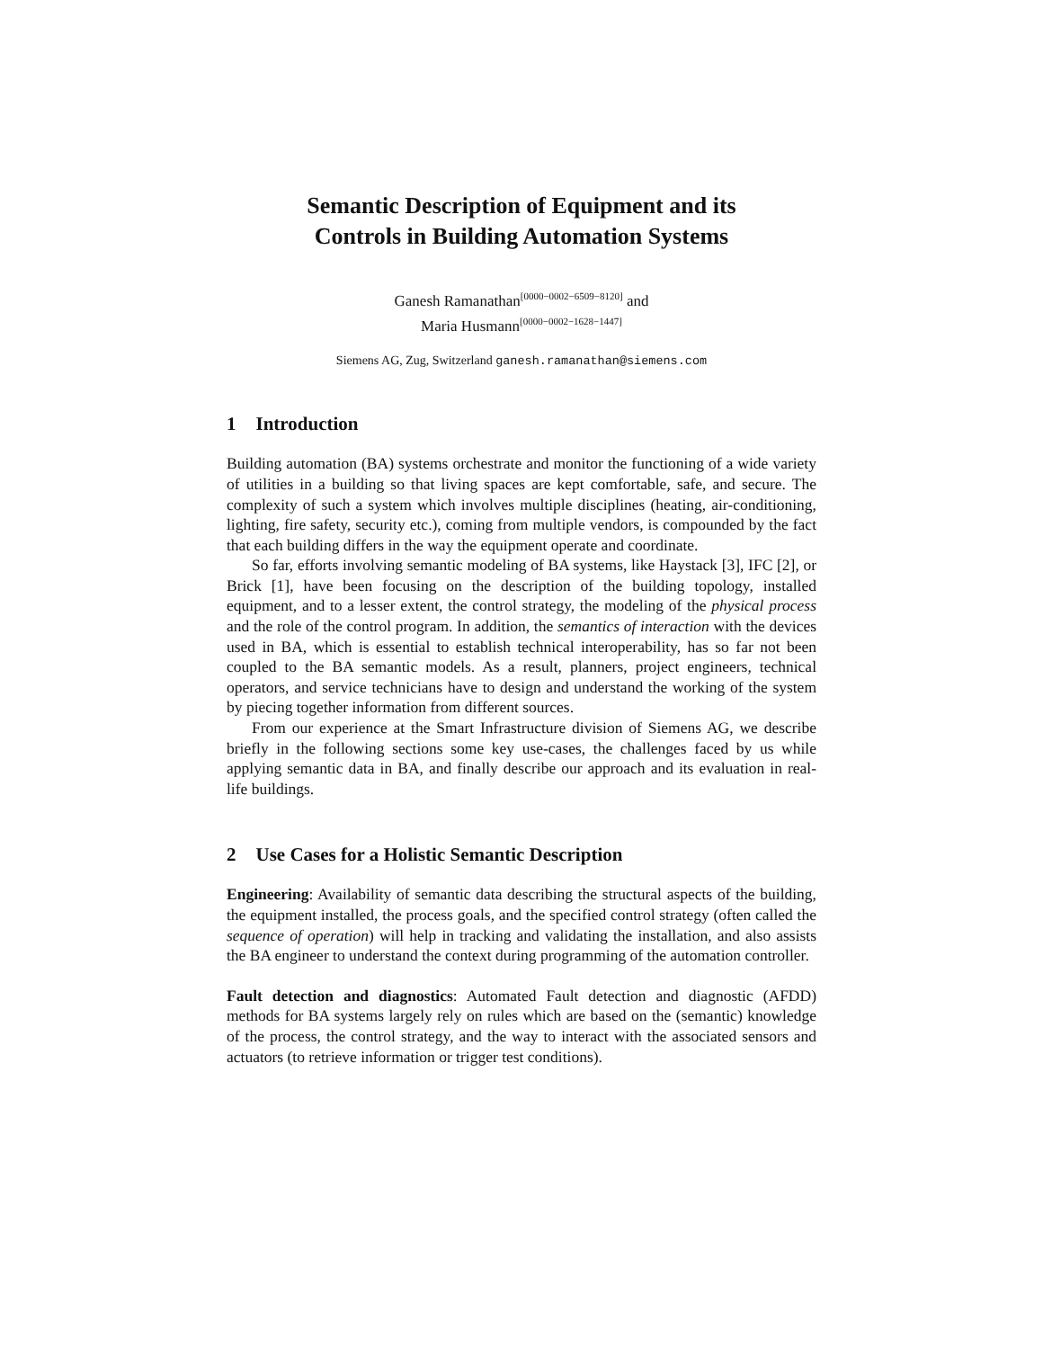Semantic Description of Equipment and its
Controls in Building Automation Systems
Ganesh Ramanathan<sup>[0000−0002−6509−8120]</sup> and
Maria Husmann<sup>[0000−0002−1628−1447]</sup>
Siemens AG, Zug, Switzerland ganesh.ramanathan@siemens.com
1 Introduction
Building automation (BA) systems orchestrate and monitor the functioning of a wide variety of utilities in a building so that living spaces are kept comfortable, safe, and secure. The complexity of such a system which involves multiple disciplines (heating, air-conditioning, lighting, fire safety, security etc.), coming from multiple vendors, is compounded by the fact that each building differs in the way the equipment operate and coordinate.
So far, efforts involving semantic modeling of BA systems, like Haystack [3], IFC [2], or Brick [1], have been focusing on the description of the building topology, installed equipment, and to a lesser extent, the control strategy, the modeling of the physical process and the role of the control program. In addition, the semantics of interaction with the devices used in BA, which is essential to establish technical interoperability, has so far not been coupled to the BA semantic models. As a result, planners, project engineers, technical operators, and service technicians have to design and understand the working of the system by piecing together information from different sources.
From our experience at the Smart Infrastructure division of Siemens AG, we describe briefly in the following sections some key use-cases, the challenges faced by us while applying semantic data in BA, and finally describe our approach and its evaluation in real-life buildings.
2 Use Cases for a Holistic Semantic Description
Engineering: Availability of semantic data describing the structural aspects of the building, the equipment installed, the process goals, and the specified control strategy (often called the sequence of operation) will help in tracking and validating the installation, and also assists the BA engineer to understand the context during programming of the automation controller.
Fault detection and diagnostics: Automated Fault detection and diagnostic (AFDD) methods for BA systems largely rely on rules which are based on the (semantic) knowledge of the process, the control strategy, and the way to interact with the associated sensors and actuators (to retrieve information or trigger test conditions).